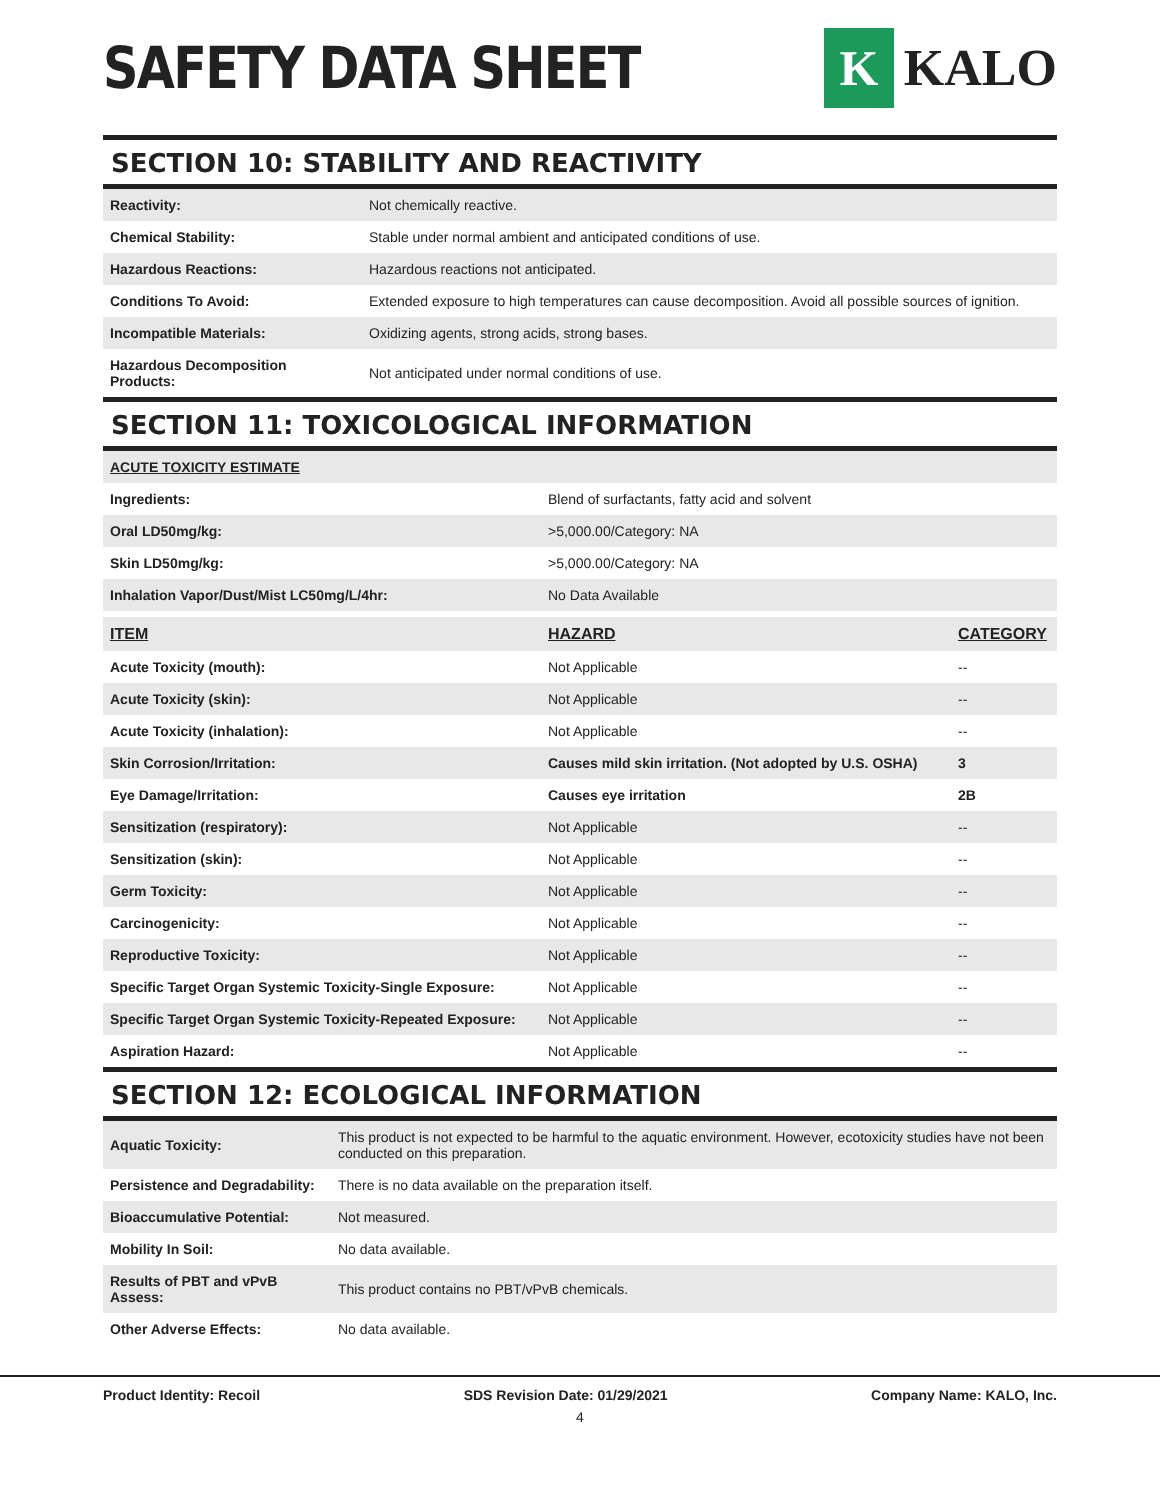SAFETY DATA SHEET
K
KALO
SECTION 10: STABILITY AND REACTIVITY
| Reactivity: | Not chemically reactive. |
| Chemical Stability: | Stable under normal ambient and anticipated conditions of use. |
| Hazardous Reactions: | Hazardous reactions not anticipated. |
| Conditions To Avoid: | Extended exposure to high temperatures can cause decomposition. Avoid all possible sources of ignition. |
| Incompatible Materials: | Oxidizing agents, strong acids, strong bases. |
| Hazardous Decomposition Products: | Not anticipated under normal conditions of use. |
SECTION 11: TOXICOLOGICAL INFORMATION
| ACUTE TOXICITY ESTIMATE | |
| --- | --- |
| Ingredients: | Blend of surfactants, fatty acid and solvent |
| Oral LD50mg/kg: | >5,000.00/Category: NA |
| Skin LD50mg/kg: | >5,000.00/Category: NA |
| Inhalation Vapor/Dust/Mist LC50mg/L/4hr: | No Data Available |
| ITEM | HAZARD | CATEGORY |
| --- | --- | --- |
| Acute Toxicity (mouth): | Not Applicable | -- |
| Acute Toxicity (skin): | Not Applicable | -- |
| Acute Toxicity (inhalation): | Not Applicable | -- |
| Skin Corrosion/Irritation: | Causes mild skin irritation. (Not adopted by U.S. OSHA) | 3 |
| Eye Damage/Irritation: | Causes eye irritation | 2B |
| Sensitization (respiratory): | Not Applicable | -- |
| Sensitization (skin): | Not Applicable | -- |
| Germ Toxicity: | Not Applicable | -- |
| Carcinogenicity: | Not Applicable | -- |
| Reproductive Toxicity: | Not Applicable | -- |
| Specific Target Organ Systemic Toxicity-Single Exposure: | Not Applicable | -- |
| Specific Target Organ Systemic Toxicity-Repeated Exposure: | Not Applicable | -- |
| Aspiration Hazard: | Not Applicable | -- |
SECTION 12: ECOLOGICAL INFORMATION
| Aquatic Toxicity: | This product is not expected to be harmful to the aquatic environment. However, ecotoxicity studies have not been conducted on this preparation. |
| Persistence and Degradability: | There is no data available on the preparation itself. |
| Bioaccumulative Potential: | Not measured. |
| Mobility In Soil: | No data available. |
| Results of PBT and vPvB Assess: | This product contains no PBT/vPvB chemicals. |
| Other Adverse Effects: | No data available. |
Product Identity: Recoil SDS Revision Date: 01/29/2021 Company Name: KALO, Inc.
4